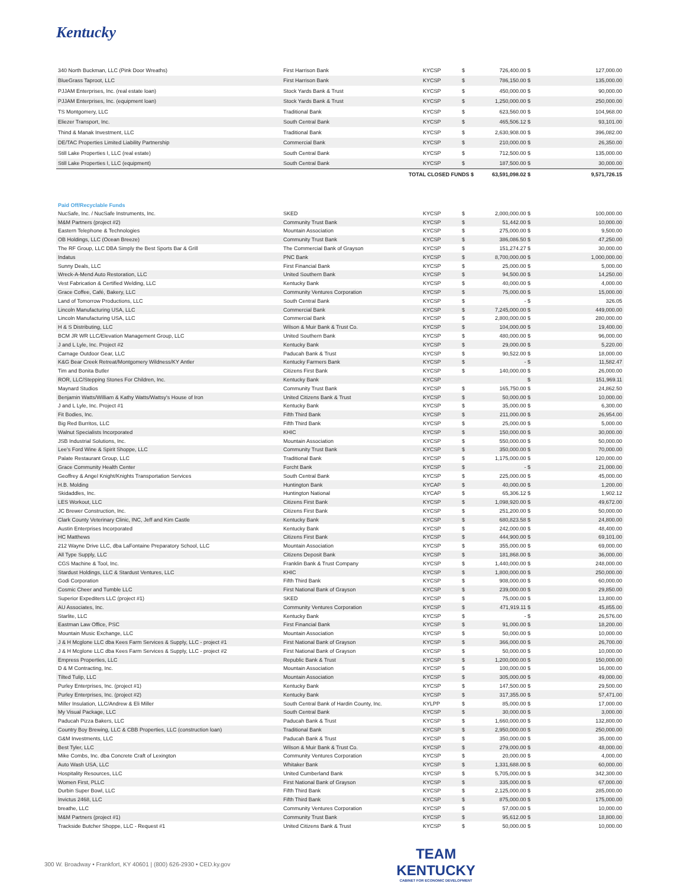Kentucky
| 340 North Buckman, LLC (Pink Door Wreaths) | First Harrison Bank | KYCSP | $ | 726,400.00 $ | 127,000.00 |
| BlueGrass Taproot, LLC | First Harrison Bank | KYCSP | $ | 786,150.00 $ | 135,000.00 |
| PJJAM Enterprises, Inc. (real estate loan) | Stock Yards Bank & Trust | KYCSP | $ | 450,000.00 $ | 90,000.00 |
| PJJAM Enterprises, Inc. (equipment loan) | Stock Yards Bank & Trust | KYCSP | $ | 1,250,000.00 $ | 250,000.00 |
| TS Montgomery, LLC | Traditional Bank | KYCSP | $ | 623,560.00 $ | 104,968.00 |
| Eliezer Transport, Inc. | South Central Bank | KYCSP | $ | 465,506.12 $ | 93,101.00 |
| Thind & Manak Investment, LLC | Traditional Bank | KYCSP | $ | 2,630,908.00 $ | 396,082.00 |
| DE/TAC Properties Limited Liability Partnership | Commercial Bank | KYCSP | $ | 210,000.00 $ | 26,350.00 |
| Still Lake Properties I, LLC (real estate) | South Central Bank | KYCSP | $ | 712,500.00 $ | 135,000.00 |
| Still Lake Properties I, LLC (equipment) | South Central Bank | KYCSP | $ | 187,500.00 $ | 30,000.00 |
| | TOTAL CLOSED FUNDS $ | | | 63,591,098.02 $ | 9,571,726.15 |
Paid Off/Recyclable Funds
| NucSafe, Inc. / NucSafe Instruments, Inc. | SKED | KYCSP | $ | 2,000,000.00 $ | 100,000.00 |
| M&M Partners (project #2) | Community Trust Bank | KYCSP | $ | 51,442.00 $ | 10,000.00 |
| Eastern Telephone & Technologies | Mountain Association | KYCSP | $ | 275,000.00 $ | 9,500.00 |
| OB Holdings, LLC (Ocean Breeze) | Community Trust Bank | KYCSP | $ | 386,086.50 $ | 47,250.00 |
| The RF Group, LLC DBA Simply the Best Sports Bar & Grill | The Commercial Bank of Grayson | KYCSP | $ | 151,274.27 $ | 30,000.00 |
| Indatus | PNC Bank | KYCSP | $ | 8,700,000.00 $ | 1,000,000.00 |
| Sunny Deals, LLC | First Financial Bank | KYCSP | $ | 25,000.00 $ | 5,000.00 |
| Wreck-A-Mend Auto Restoration, LLC | United Southern Bank | KYCSP | $ | 94,500.00 $ | 14,250.00 |
| Vest Fabrication & Certified Welding, LLC | Kentucky Bank | KYCSP | $ | 40,000.00 $ | 4,000.00 |
| Grace Coffee, Café, Bakery, LLC | Community Ventures Corporation | KYCSP | $ | 75,000.00 $ | 15,000.00 |
| Land of Tomorrow Productions, LLC | South Central Bank | KYCSP | $ | - $ | 326.05 |
| Lincoln Manufacturing USA, LLC | Commercial Bank | KYCSP | $ | 7,245,000.00 $ | 449,000.00 |
| Lincoln Manufacturing USA, LLC | Commercial Bank | KYCSP | $ | 2,800,000.00 $ | 280,000.00 |
| H & S Distributing, LLC | Wilson & Muir Bank & Trust Co. | KYCSP | $ | 104,000.00 $ | 19,400.00 |
| BCM JR WR LLC/Elevation Management Group, LLC | United Southern Bank | KYCSP | $ | 480,000.00 $ | 96,000.00 |
| J and L Lyle, Inc. Project #2 | Kentucky Bank | KYCSP | $ | 29,000.00 $ | 5,220.00 |
| Carnage Outdoor Gear, LLC | Paducah Bank & Trust | KYCSP | $ | 90,522.00 $ | 18,000.00 |
| K&G Bear Creek Retreat/Montgomery Wildness/KY Antler | Kentucky Farmers Bank | KYCSP | $ | - $ | 11,582.47 |
| Tim and Bonita Butler | Citizens First Bank | KYCSP | $ | 140,000.00 $ | 26,000.00 |
| ROR, LLC/Stepping Stones For Children, Inc. | Kentucky Bank | KYCSP | | $ | 151,969.11 |
| Maynard Studios | Community Trust Bank | KYCSP | $ | 165,750.00 $ | 24,862.50 |
| Benjamin Watts/William & Kathy Watts/Wattsy's House of Iron | United Citizens Bank & Trust | KYCSP | $ | 50,000.00 $ | 10,000.00 |
| J and L Lyle, Inc. Project #1 | Kentucky Bank | KYCSP | $ | 35,000.00 $ | 6,300.00 |
| Fit Bodies, Inc. | Fifth Third Bank | KYCSP | $ | 211,000.00 $ | 26,954.00 |
| Big Red Burritos, LLC | Fifth Third Bank | KYCSP | $ | 25,000.00 $ | 5,000.00 |
| Walnut Specialists Incorporated | KHIC | KYCSP | $ | 150,000.00 $ | 30,000.00 |
| JSB Industrial Solutions, Inc. | Mountain Association | KYCSP | $ | 550,000.00 $ | 50,000.00 |
| Lee's Ford Wine & Spirit Shoppe, LLC | Community Trust Bank | KYCSP | $ | 350,000.00 $ | 70,000.00 |
| Palate Restaurant Group, LLC | Traditional Bank | KYCSP | $ | 1,175,000.00 $ | 120,000.00 |
| Grace Community Health Center | Forcht Bank | KYCSP | $ | - $ | 21,000.00 |
| Geoffrey & Angel Knight/Knights Transportation Services | South Central Bank | KYCSP | $ | 225,000.00 $ | 45,000.00 |
| H.B. Molding | Huntington Bank | KYCAP | $ | 40,000.00 $ | 1,200.00 |
| Skidaddles, Inc. | Huntington National | KYCAP | $ | 65,306.12 $ | 1,902.12 |
| LES Workout, LLC | Citizens First Bank | KYCSP | $ | 1,098,920.00 $ | 49,672.00 |
| JC Brewer Construction, Inc. | Citizens First Bank | KYCSP | $ | 251,200.00 $ | 50,000.00 |
| Clark County Veterinary Clinic, INC, Jeff and Kim Castle | Kentucky Bank | KYCSP | $ | 680,823.58 $ | 24,800.00 |
| Austin Enterprises Incorporated | Kentucky Bank | KYCSP | $ | 242,000.00 $ | 48,400.00 |
| HC Matthews | Citizens First Bank | KYCSP | $ | 444,900.00 $ | 69,101.00 |
| 212 Wayne Drive LLC, dba LaFontaine Preparatory School, LLC | Mountain Association | KYCSP | $ | 355,000.00 $ | 69,000.00 |
| All Type Supply, LLC | Citizens Deposit Bank | KYCSP | $ | 181,868.00 $ | 36,000.00 |
| CGS Machine & Tool, Inc. | Franklin Bank & Trust Company | KYCSP | $ | 1,440,000.00 $ | 248,000.00 |
| Stardust Holdings, LLC & Stardust Ventures, LLC | KHIC | KYCSP | $ | 1,800,000.00 $ | 250,000.00 |
| Godi Corporation | Fifth Third Bank | KYCSP | $ | 908,000.00 $ | 60,000.00 |
| Cosmic Cheer and Tumble LLC | First National Bank of Grayson | KYCSP | $ | 239,000.00 $ | 29,850.00 |
| Superior Expediters LLC (project #1) | SKED | KYCSP | $ | 75,000.00 $ | 13,800.00 |
| AU Associates, Inc. | Community Ventures Corporation | KYCSP | $ | 471,919.11 $ | 45,855.00 |
| Starlite, LLC | Kentucky Bank | KYCSP | $ | - $ | 26,576.00 |
| Eastman Law Office, PSC | First Financial Bank | KYCSP | $ | 91,000.00 $ | 18,200.00 |
| Mountain Music Exchange, LLC | Mountain Association | KYCSP | $ | 50,000.00 $ | 10,000.00 |
| J & H Mcglone LLC dba Kees Farm Services & Supply, LLC - project #1 | First National Bank of Grayson | KYCSP | $ | 366,000.00 $ | 26,700.00 |
| J & H Mcglone LLC dba Kees Farm Services & Supply, LLC - project #2 | First National Bank of Grayson | KYCSP | $ | 50,000.00 $ | 10,000.00 |
| Empress Properties, LLC | Republic Bank & Trust | KYCSP | $ | 1,200,000.00 $ | 150,000.00 |
| D & M Contracting, Inc. | Mountain Association | KYCSP | $ | 100,000.00 $ | 16,000.00 |
| Tilted Tulip, LLC | Mountain Association | KYCSP | $ | 305,000.00 $ | 49,000.00 |
| Purley Enterprises, Inc. (project #1) | Kentucky Bank | KYCSP | $ | 147,500.00 $ | 29,500.00 |
| Purley Enterprises, Inc. (project #2) | Kentucky Bank | KYCSP | $ | 317,355.00 $ | 57,471.00 |
| Miller Insulation, LLC/Andrew & Eli Miller | South Central Bank of Hardin County, Inc. | KYLPP | $ | 85,000.00 $ | 17,000.00 |
| My Visual Package, LLC | South Central Bank | KYCSP | $ | 30,000.00 $ | 3,000.00 |
| Paducah Pizza Bakers, LLC | Paducah Bank & Trust | KYCSP | $ | 1,660,000.00 $ | 132,800.00 |
| Country Boy Brewing, LLC & CBB Properties, LLC (construction loan) | Traditional Bank | KYCSP | $ | 2,950,000.00 $ | 250,000.00 |
| G&M Investments, LLC | Paducah Bank & Trust | KYCSP | $ | 350,000.00 $ | 35,000.00 |
| Best Tyler, LLC | Wilson & Muir Bank & Trust Co. | KYCSP | $ | 279,000.00 $ | 48,000.00 |
| Mike Combs, Inc. dba Concrete Craft of Lexington | Community Ventures Corporation | KYCSP | $ | 20,000.00 $ | 4,000.00 |
| Auto Wash USA, LLC | Whitaker Bank | KYCSP | $ | 1,331,688.00 $ | 60,000.00 |
| Hospitality Resources, LLC | United Cumberland Bank | KYCSP | $ | 5,705,000.00 $ | 342,300.00 |
| Women First, PLLC | First National Bank of Grayson | KYCSP | $ | 335,000.00 $ | 67,000.00 |
| Durbin Super Bowl, LLC | Fifth Third Bank | KYCSP | $ | 2,125,000.00 $ | 285,000.00 |
| Invictus 2468, LLC | Fifth Third Bank | KYCSP | $ | 875,000.00 $ | 175,000.00 |
| breathe, LLC | Community Ventures Corporation | KYCSP | $ | 57,000.00 $ | 10,000.00 |
| M&M Partners (project #1) | Community Trust Bank | KYCSP | $ | 95,612.00 $ | 18,800.00 |
| Trackside Butcher Shoppe, LLC - Request #1 | United Citizens Bank & Trust | KYCSP | $ | 50,000.00 $ | 10,000.00 |
300 W. Broadway • Frankfort, KY 40601 | (800) 626-2930 • CED.ky.gov
TEAM
KENTUCKY
CABINET FOR ECONOMIC DEVELOPMENT